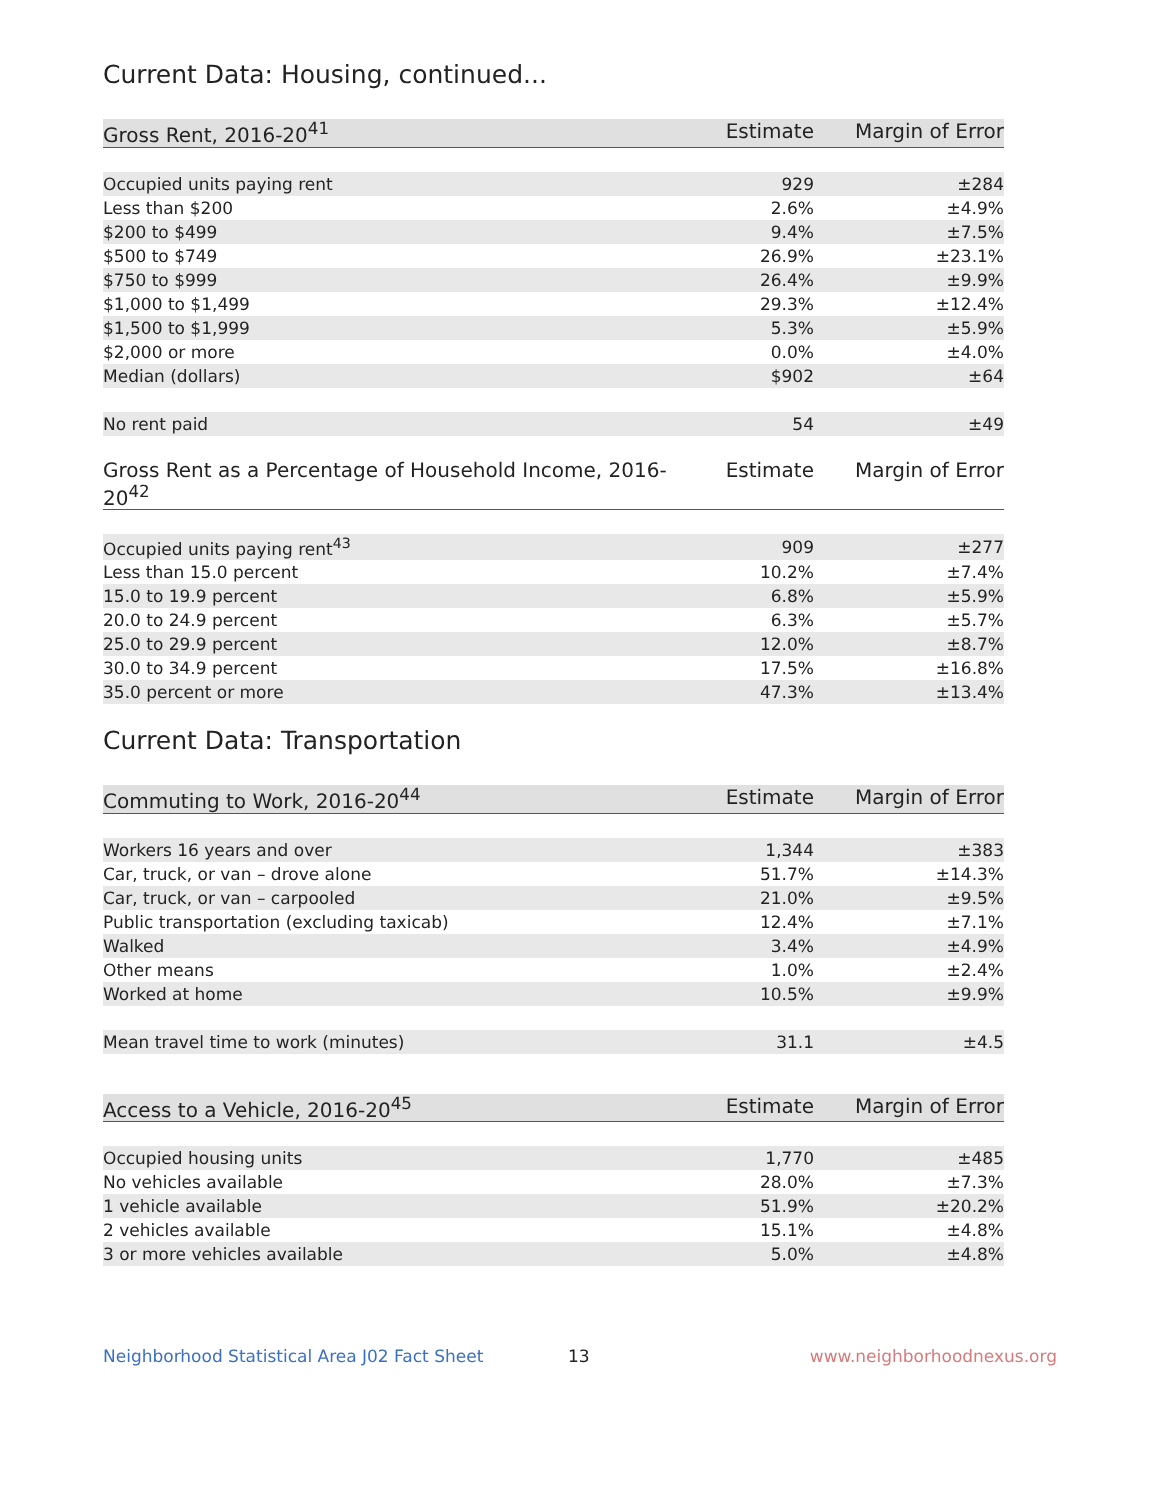Current Data: Housing, continued...
| Gross Rent, 2016-20<sup>41</sup> | Estimate | Margin of Error |
| --- | --- | --- |
| Occupied units paying rent | 929 | ±284 |
| Less than $200 | 2.6% | ±4.9% |
| $200 to $499 | 9.4% | ±7.5% |
| $500 to $749 | 26.9% | ±23.1% |
| $750 to $999 | 26.4% | ±9.9% |
| $1,000 to $1,499 | 29.3% | ±12.4% |
| $1,500 to $1,999 | 5.3% | ±5.9% |
| $2,000 or more | 0.0% | ±4.0% |
| Median (dollars) | $902 | ±64 |
| No rent paid | 54 | ±49 |
| Gross Rent as a Percentage of Household Income, 2016-20<sup>42</sup> | Estimate | Margin of Error |
| --- | --- | --- |
| Occupied units paying rent<sup>43</sup> | 909 | ±277 |
| Less than 15.0 percent | 10.2% | ±7.4% |
| 15.0 to 19.9 percent | 6.8% | ±5.9% |
| 20.0 to 24.9 percent | 6.3% | ±5.7% |
| 25.0 to 29.9 percent | 12.0% | ±8.7% |
| 30.0 to 34.9 percent | 17.5% | ±16.8% |
| 35.0 percent or more | 47.3% | ±13.4% |
Current Data: Transportation
| Commuting to Work, 2016-20<sup>44</sup> | Estimate | Margin of Error |
| --- | --- | --- |
| Workers 16 years and over | 1,344 | ±383 |
| Car, truck, or van – drove alone | 51.7% | ±14.3% |
| Car, truck, or van – carpooled | 21.0% | ±9.5% |
| Public transportation (excluding taxicab) | 12.4% | ±7.1% |
| Walked | 3.4% | ±4.9% |
| Other means | 1.0% | ±2.4% |
| Worked at home | 10.5% | ±9.9% |
| Mean travel time to work (minutes) | 31.1 | ±4.5 |
| Access to a Vehicle, 2016-20<sup>45</sup> | Estimate | Margin of Error |
| --- | --- | --- |
| Occupied housing units | 1,770 | ±485 |
| No vehicles available | 28.0% | ±7.3% |
| 1 vehicle available | 51.9% | ±20.2% |
| 2 vehicles available | 15.1% | ±4.8% |
| 3 or more vehicles available | 5.0% | ±4.8% |
Neighborhood Statistical Area J02 Fact Sheet 13 www.neighborhoodnexus.org